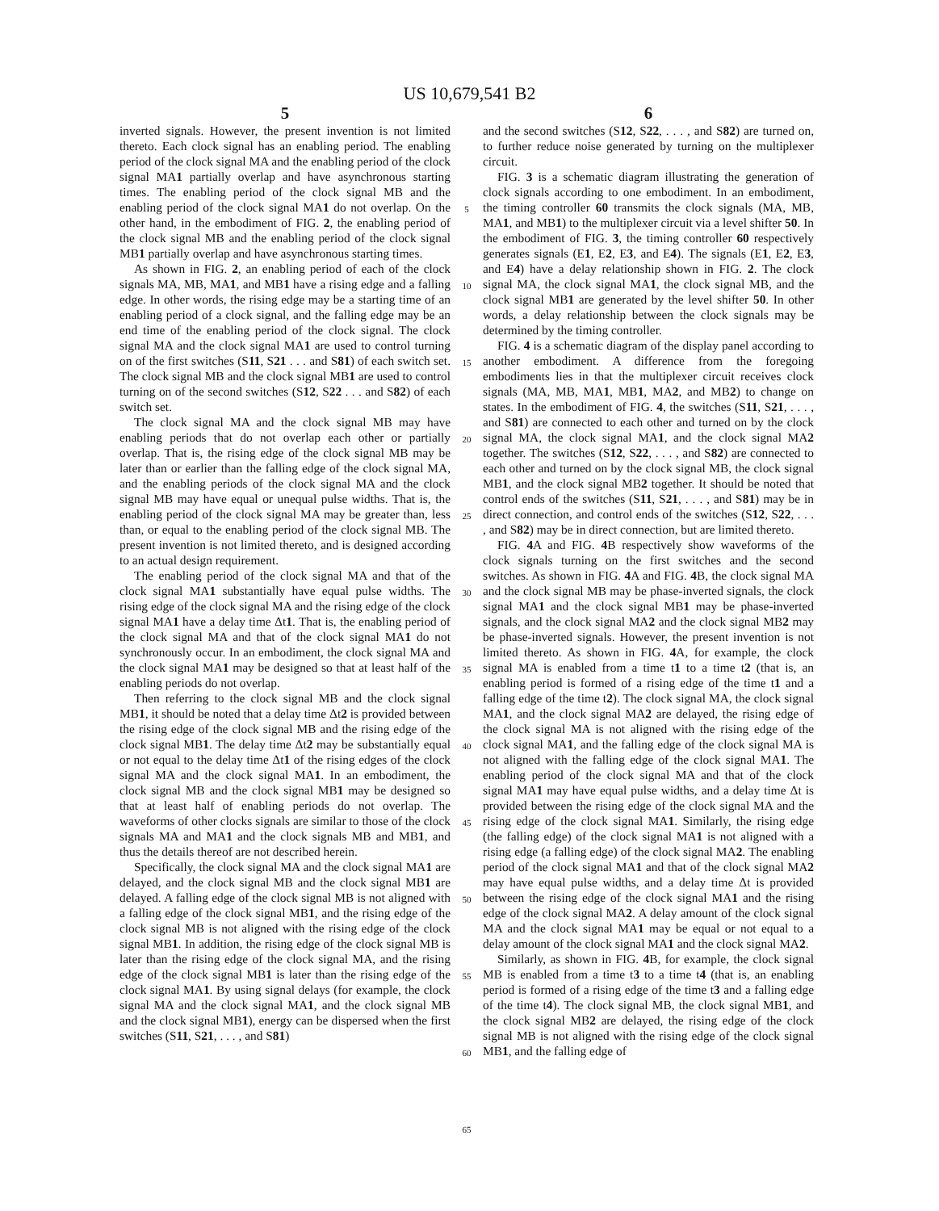US 10,679,541 B2
5
inverted signals. However, the present invention is not limited thereto. Each clock signal has an enabling period. The enabling period of the clock signal MA and the enabling period of the clock signal MA1 partially overlap and have asynchronous starting times. The enabling period of the clock signal MB and the enabling period of the clock signal MA1 do not overlap. On the other hand, in the embodiment of FIG. 2, the enabling period of the clock signal MB and the enabling period of the clock signal MB1 partially overlap and have asynchronous starting times.
As shown in FIG. 2, an enabling period of each of the clock signals MA, MB, MA1, and MB1 have a rising edge and a falling edge. In other words, the rising edge may be a starting time of an enabling period of a clock signal, and the falling edge may be an end time of the enabling period of the clock signal. The clock signal MA and the clock signal MA1 are used to control turning on of the first switches (S11, S21 . . . and S81) of each switch set. The clock signal MB and the clock signal MB1 are used to control turning on of the second switches (S12, S22 . . . and S82) of each switch set.
The clock signal MA and the clock signal MB may have enabling periods that do not overlap each other or partially overlap. That is, the rising edge of the clock signal MB may be later than or earlier than the falling edge of the clock signal MA, and the enabling periods of the clock signal MA and the clock signal MB may have equal or unequal pulse widths. That is, the enabling period of the clock signal MA may be greater than, less than, or equal to the enabling period of the clock signal MB. The present invention is not limited thereto, and is designed according to an actual design requirement.
The enabling period of the clock signal MA and that of the clock signal MA1 substantially have equal pulse widths. The rising edge of the clock signal MA and the rising edge of the clock signal MA1 have a delay time Δt1. That is, the enabling period of the clock signal MA and that of the clock signal MA1 do not synchronously occur. In an embodiment, the clock signal MA and the clock signal MA1 may be designed so that at least half of the enabling periods do not overlap.
Then referring to the clock signal MB and the clock signal MB1, it should be noted that a delay time Δt2 is provided between the rising edge of the clock signal MB and the rising edge of the clock signal MB1. The delay time Δt2 may be substantially equal or not equal to the delay time Δt1 of the rising edges of the clock signal MA and the clock signal MA1. In an embodiment, the clock signal MB and the clock signal MB1 may be designed so that at least half of enabling periods do not overlap. The waveforms of other clocks signals are similar to those of the clock signals MA and MA1 and the clock signals MB and MB1, and thus the details thereof are not described herein.
Specifically, the clock signal MA and the clock signal MA1 are delayed, and the clock signal MB and the clock signal MB1 are delayed. A falling edge of the clock signal MB is not aligned with a falling edge of the clock signal MB1, and the rising edge of the clock signal MB is not aligned with the rising edge of the clock signal MB1. In addition, the rising edge of the clock signal MB is later than the rising edge of the clock signal MA, and the rising edge of the clock signal MB1 is later than the rising edge of the clock signal MA1. By using signal delays (for example, the clock signal MA and the clock signal MA1, and the clock signal MB and the clock signal MB1), energy can be dispersed when the first switches (S11, S21, . . . , and S81)
5
10
15
20
25
30
35
40
45
50
55
60
65
6
and the second switches (S12, S22, . . . , and S82) are turned on, to further reduce noise generated by turning on the multiplexer circuit.
FIG. 3 is a schematic diagram illustrating the generation of clock signals according to one embodiment. In an embodiment, the timing controller 60 transmits the clock signals (MA, MB, MA1, and MB1) to the multiplexer circuit via a level shifter 50. In the embodiment of FIG. 3, the timing controller 60 respectively generates signals (E1, E2, E3, and E4). The signals (E1, E2, E3, and E4) have a delay relationship shown in FIG. 2. The clock signal MA, the clock signal MA1, the clock signal MB, and the clock signal MB1 are generated by the level shifter 50. In other words, a delay relationship between the clock signals may be determined by the timing controller.
FIG. 4 is a schematic diagram of the display panel according to another embodiment. A difference from the foregoing embodiments lies in that the multiplexer circuit receives clock signals (MA, MB, MA1, MB1, MA2, and MB2) to change on states. In the embodiment of FIG. 4, the switches (S11, S21, . . . , and S81) are connected to each other and turned on by the clock signal MA, the clock signal MA1, and the clock signal MA2 together. The switches (S12, S22, . . . , and S82) are connected to each other and turned on by the clock signal MB, the clock signal MB1, and the clock signal MB2 together. It should be noted that control ends of the switches (S11, S21, . . . , and S81) may be in direct connection, and control ends of the switches (S12, S22, . . . , and S82) may be in direct connection, but are limited thereto.
FIG. 4 A and FIG. 4 B respectively show waveforms of the clock signals turning on the first switches and the second switches. As shown in FIG. 4 A and FIG. 4 B, the clock signal MA and the clock signal MB may be phase-inverted signals, the clock signal MA1 and the clock signal MB1 may be phase-inverted signals, and the clock signal MA2 and the clock signal MB2 may be phase-inverted signals. However, the present invention is not limited thereto. As shown in FIG. 4 A, for example, the clock signal MA is enabled from a time t1 to a time t2 (that is, an enabling period is formed of a rising edge of the time t1 and a falling edge of the time t2). The clock signal MA, the clock signal MA1, and the clock signal MA2 are delayed, the rising edge of the clock signal MA is not aligned with the rising edge of the clock signal MA1, and the falling edge of the clock signal MA is not aligned with the falling edge of the clock signal MA1. The enabling period of the clock signal MA and that of the clock signal MA1 may have equal pulse widths, and a delay time Δt is provided between the rising edge of the clock signal MA and the rising edge of the clock signal MA1. Similarly, the rising edge (the falling edge) of the clock signal MA1 is not aligned with a rising edge (a falling edge) of the clock signal MA2. The enabling period of the clock signal MA1 and that of the clock signal MA2 may have equal pulse widths, and a delay time Δt is provided between the rising edge of the clock signal MA1 and the rising edge of the clock signal MA2. A delay amount of the clock signal MA and the clock signal MA1 may be equal or not equal to a delay amount of the clock signal MA1 and the clock signal MA2.
Similarly, as shown in FIG. 4 B, for example, the clock signal MB is enabled from a time t3 to a time t4 (that is, an enabling period is formed of a rising edge of the time t3 and a falling edge of the time t4). The clock signal MB, the clock signal MB1, and the clock signal MB2 are delayed, the rising edge of the clock signal MB is not aligned with the rising edge of the clock signal MB1, and the falling edge of